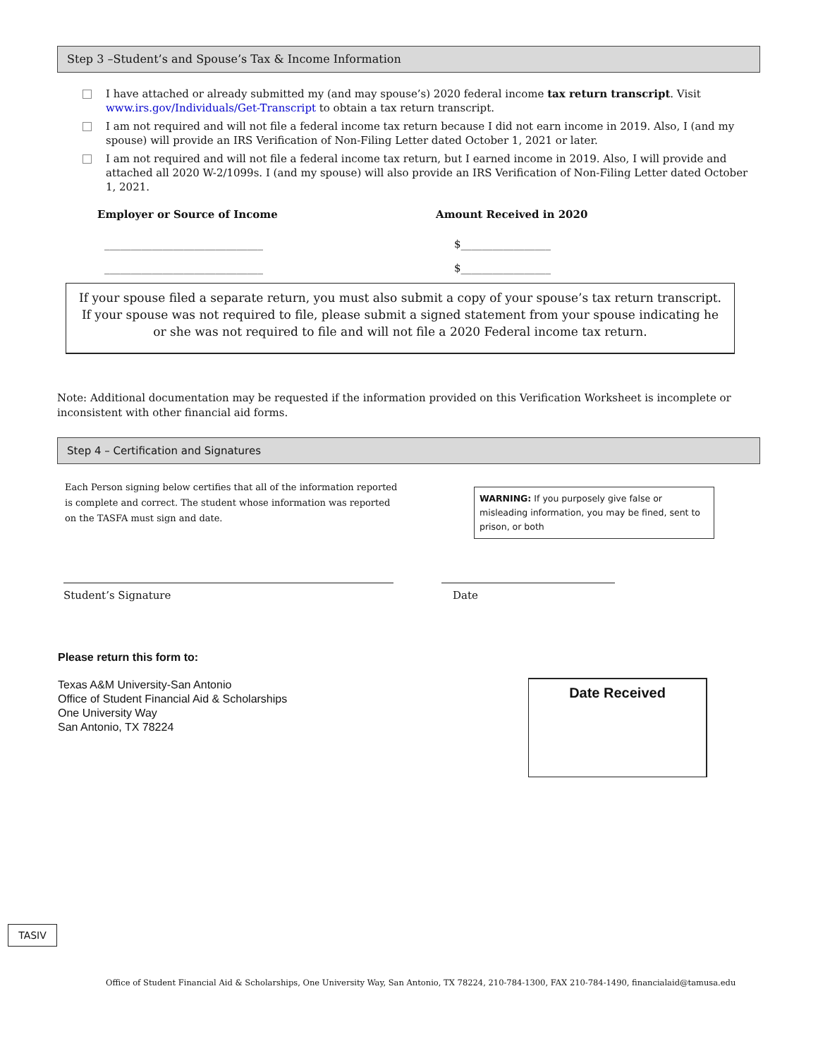Step 3 –Student’s and Spouse’s Tax & Income Information
I have attached or already submitted my (and may spouse’s) 2020 federal income tax return transcript. Visit www.irs.gov/Individuals/Get-Transcript to obtain a tax return transcript.
I am not required and will not file a federal income tax return because I did not earn income in 2019. Also, I (and my spouse) will provide an IRS Verification of Non-Filing Letter dated October 1, 2021 or later.
I am not required and will not file a federal income tax return, but I earned income in 2019. Also, I will provide and attached all 2020 W-2/1099s. I (and my spouse) will also provide an IRS Verification of Non-Filing Letter dated October 1, 2021.
Employer or Source of Income Amount Received in 2020
______________________________ $_________________
______________________________ $_________________
If your spouse filed a separate return, you must also submit a copy of your spouse’s tax return transcript. If your spouse was not required to file, please submit a signed statement from your spouse indicating he or she was not required to file and will not file a 2020 Federal income tax return.
Note: Additional documentation may be requested if the information provided on this Verification Worksheet is incomplete or inconsistent with other financial aid forms.
Step 4 – Certification and Signatures
Each Person signing below certifies that all of the information reported is complete and correct. The student whose information was reported on the TASFA must sign and date.
WARNING: If you purposely give false or misleading information, you may be fined, sent to prison, or both
Student’s Signature Date
Please return this form to:
Texas A&M University-San Antonio
Office of Student Financial Aid & Scholarships
One University Way
San Antonio, TX 78224
Date Received
TASIV
Office of Student Financial Aid & Scholarships, One University Way, San Antonio, TX 78224, 210-784-1300, FAX 210-784-1490, financialaid@tamusa.edu